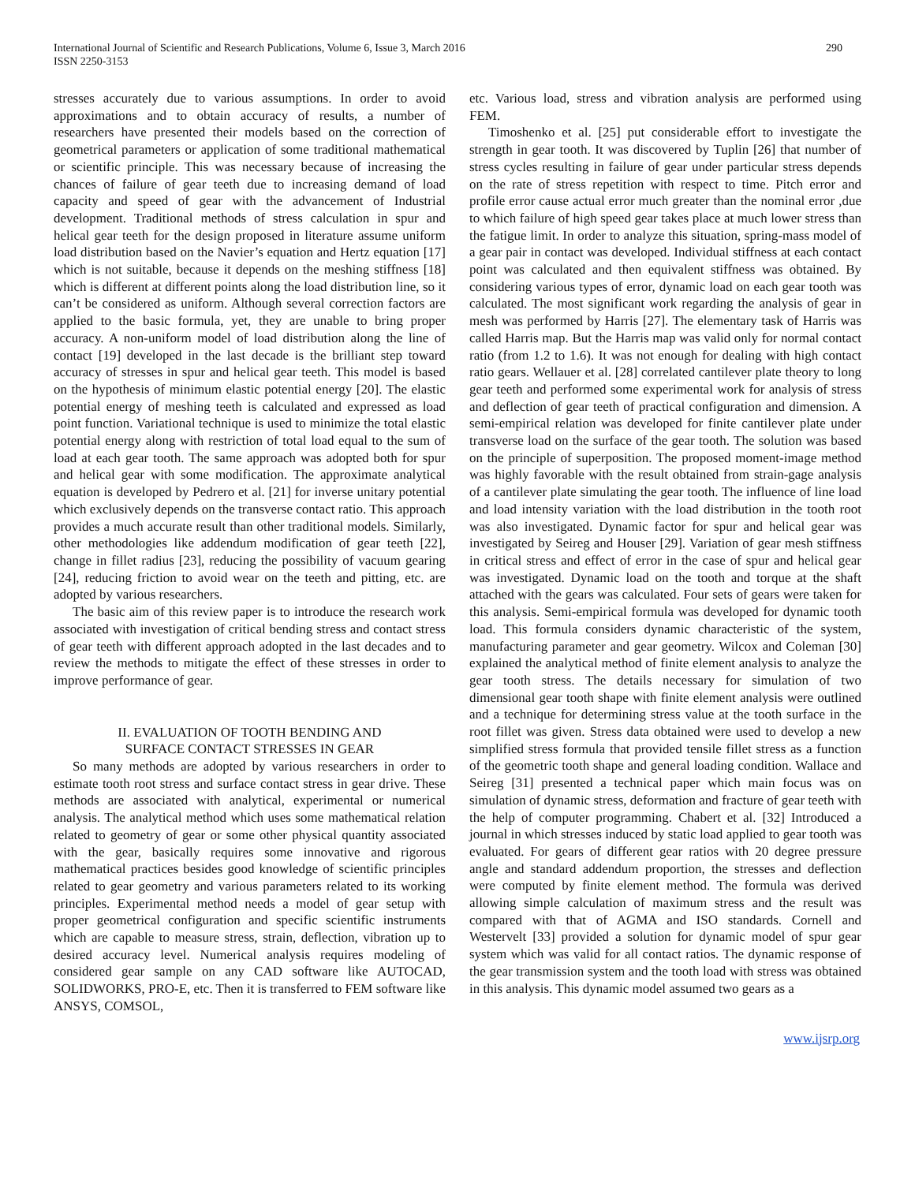International Journal of Scientific and Research Publications, Volume 6, Issue 3, March 2016 290
ISSN 2250-3153
stresses accurately due to various assumptions. In order to avoid approximations and to obtain accuracy of results, a number of researchers have presented their models based on the correction of geometrical parameters or application of some traditional mathematical or scientific principle. This was necessary because of increasing the chances of failure of gear teeth due to increasing demand of load capacity and speed of gear with the advancement of Industrial development. Traditional methods of stress calculation in spur and helical gear teeth for the design proposed in literature assume uniform load distribution based on the Navier’s equation and Hertz equation [17] which is not suitable, because it depends on the meshing stiffness [18] which is different at different points along the load distribution line, so it can’t be considered as uniform. Although several correction factors are applied to the basic formula, yet, they are unable to bring proper accuracy. A non-uniform model of load distribution along the line of contact [19] developed in the last decade is the brilliant step toward accuracy of stresses in spur and helical gear teeth. This model is based on the hypothesis of minimum elastic potential energy [20]. The elastic potential energy of meshing teeth is calculated and expressed as load point function. Variational technique is used to minimize the total elastic potential energy along with restriction of total load equal to the sum of load at each gear tooth. The same approach was adopted both for spur and helical gear with some modification. The approximate analytical equation is developed by Pedrero et al. [21] for inverse unitary potential which exclusively depends on the transverse contact ratio. This approach provides a much accurate result than other traditional models. Similarly, other methodologies like addendum modification of gear teeth [22], change in fillet radius [23], reducing the possibility of vacuum gearing [24], reducing friction to avoid wear on the teeth and pitting, etc. are adopted by various researchers.
The basic aim of this review paper is to introduce the research work associated with investigation of critical bending stress and contact stress of gear teeth with different approach adopted in the last decades and to review the methods to mitigate the effect of these stresses in order to improve performance of gear.
II. EVALUATION OF TOOTH BENDING AND
SURFACE CONTACT STRESSES IN GEAR
So many methods are adopted by various researchers in order to estimate tooth root stress and surface contact stress in gear drive. These methods are associated with analytical, experimental or numerical analysis. The analytical method which uses some mathematical relation related to geometry of gear or some other physical quantity associated with the gear, basically requires some innovative and rigorous mathematical practices besides good knowledge of scientific principles related to gear geometry and various parameters related to its working principles. Experimental method needs a model of gear setup with proper geometrical configuration and specific scientific instruments which are capable to measure stress, strain, deflection, vibration up to desired accuracy level. Numerical analysis requires modeling of considered gear sample on any CAD software like AUTOCAD, SOLIDWORKS, PRO-E, etc. Then it is transferred to FEM software like ANSYS, COMSOL,
etc. Various load, stress and vibration analysis are performed using FEM.
Timoshenko et al. [25] put considerable effort to investigate the strength in gear tooth. It was discovered by Tuplin [26] that number of stress cycles resulting in failure of gear under particular stress depends on the rate of stress repetition with respect to time. Pitch error and profile error cause actual error much greater than the nominal error ,due to which failure of high speed gear takes place at much lower stress than the fatigue limit. In order to analyze this situation, spring-mass model of a gear pair in contact was developed. Individual stiffness at each contact point was calculated and then equivalent stiffness was obtained. By considering various types of error, dynamic load on each gear tooth was calculated. The most significant work regarding the analysis of gear in mesh was performed by Harris [27]. The elementary task of Harris was called Harris map. But the Harris map was valid only for normal contact ratio (from 1.2 to 1.6). It was not enough for dealing with high contact ratio gears. Wellauer et al. [28] correlated cantilever plate theory to long gear teeth and performed some experimental work for analysis of stress and deflection of gear teeth of practical configuration and dimension. A semi-empirical relation was developed for finite cantilever plate under transverse load on the surface of the gear tooth. The solution was based on the principle of superposition. The proposed moment-image method was highly favorable with the result obtained from strain-gage analysis of a cantilever plate simulating the gear tooth. The influence of line load and load intensity variation with the load distribution in the tooth root was also investigated. Dynamic factor for spur and helical gear was investigated by Seireg and Houser [29]. Variation of gear mesh stiffness in critical stress and effect of error in the case of spur and helical gear was investigated. Dynamic load on the tooth and torque at the shaft attached with the gears was calculated. Four sets of gears were taken for this analysis. Semi-empirical formula was developed for dynamic tooth load. This formula considers dynamic characteristic of the system, manufacturing parameter and gear geometry. Wilcox and Coleman [30] explained the analytical method of finite element analysis to analyze the gear tooth stress. The details necessary for simulation of two dimensional gear tooth shape with finite element analysis were outlined and a technique for determining stress value at the tooth surface in the root fillet was given. Stress data obtained were used to develop a new simplified stress formula that provided tensile fillet stress as a function of the geometric tooth shape and general loading condition. Wallace and Seireg [31] presented a technical paper which main focus was on simulation of dynamic stress, deformation and fracture of gear teeth with the help of computer programming. Chabert et al. [32] Introduced a journal in which stresses induced by static load applied to gear tooth was evaluated. For gears of different gear ratios with 20 degree pressure angle and standard addendum proportion, the stresses and deflection were computed by finite element method. The formula was derived allowing simple calculation of maximum stress and the result was compared with that of AGMA and ISO standards. Cornell and Westervelt [33] provided a solution for dynamic model of spur gear system which was valid for all contact ratios. The dynamic response of the gear transmission system and the tooth load with stress was obtained in this analysis. This dynamic model assumed two gears as a
www.ijsrp.org